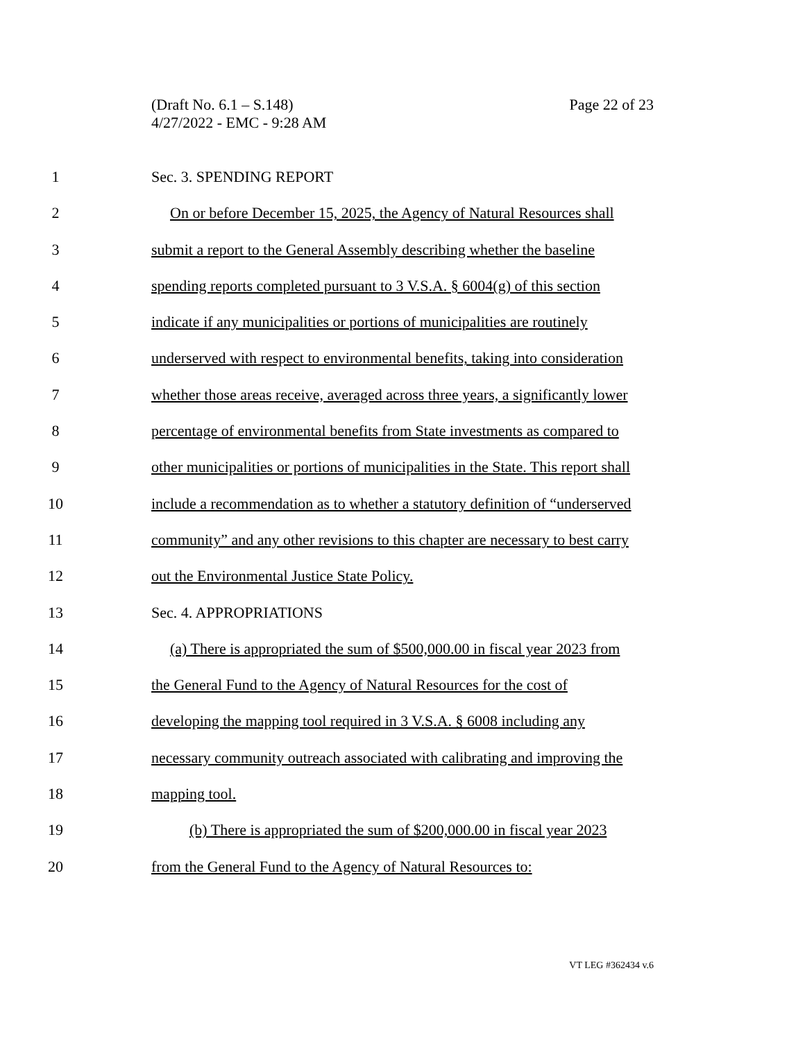Page 22 of 23 (Draft No. 6.1 – S.148)
4/27/2022 - EMC - 9:28 AM
1 Sec. 3. SPENDING REPORT
2 On or before December 15, 2025, the Agency of Natural Resources shall
3 submit a report to the General Assembly describing whether the baseline
4 spending reports completed pursuant to 3 V.S.A. § 6004(g) of this section
5 indicate if any municipalities or portions of municipalities are routinely
6 underserved with respect to environmental benefits, taking into consideration
7 whether those areas receive, averaged across three years, a significantly lower
8 percentage of environmental benefits from State investments as compared to
9 other municipalities or portions of municipalities in the State. This report shall
10 include a recommendation as to whether a statutory definition of “underserved
11 community” and any other revisions to this chapter are necessary to best carry
12 out the Environmental Justice State Policy.
13 Sec. 4. APPROPRIATIONS
14 (a) There is appropriated the sum of $500,000.00 in fiscal year 2023 from
15 the General Fund to the Agency of Natural Resources for the cost of
16 developing the mapping tool required in 3 V.S.A. § 6008 including any
17 necessary community outreach associated with calibrating and improving the
18 mapping tool.
19 (b) There is appropriated the sum of $200,000.00 in fiscal year 2023
20 from the General Fund to the Agency of Natural Resources to:
VT LEG #362434 v.6